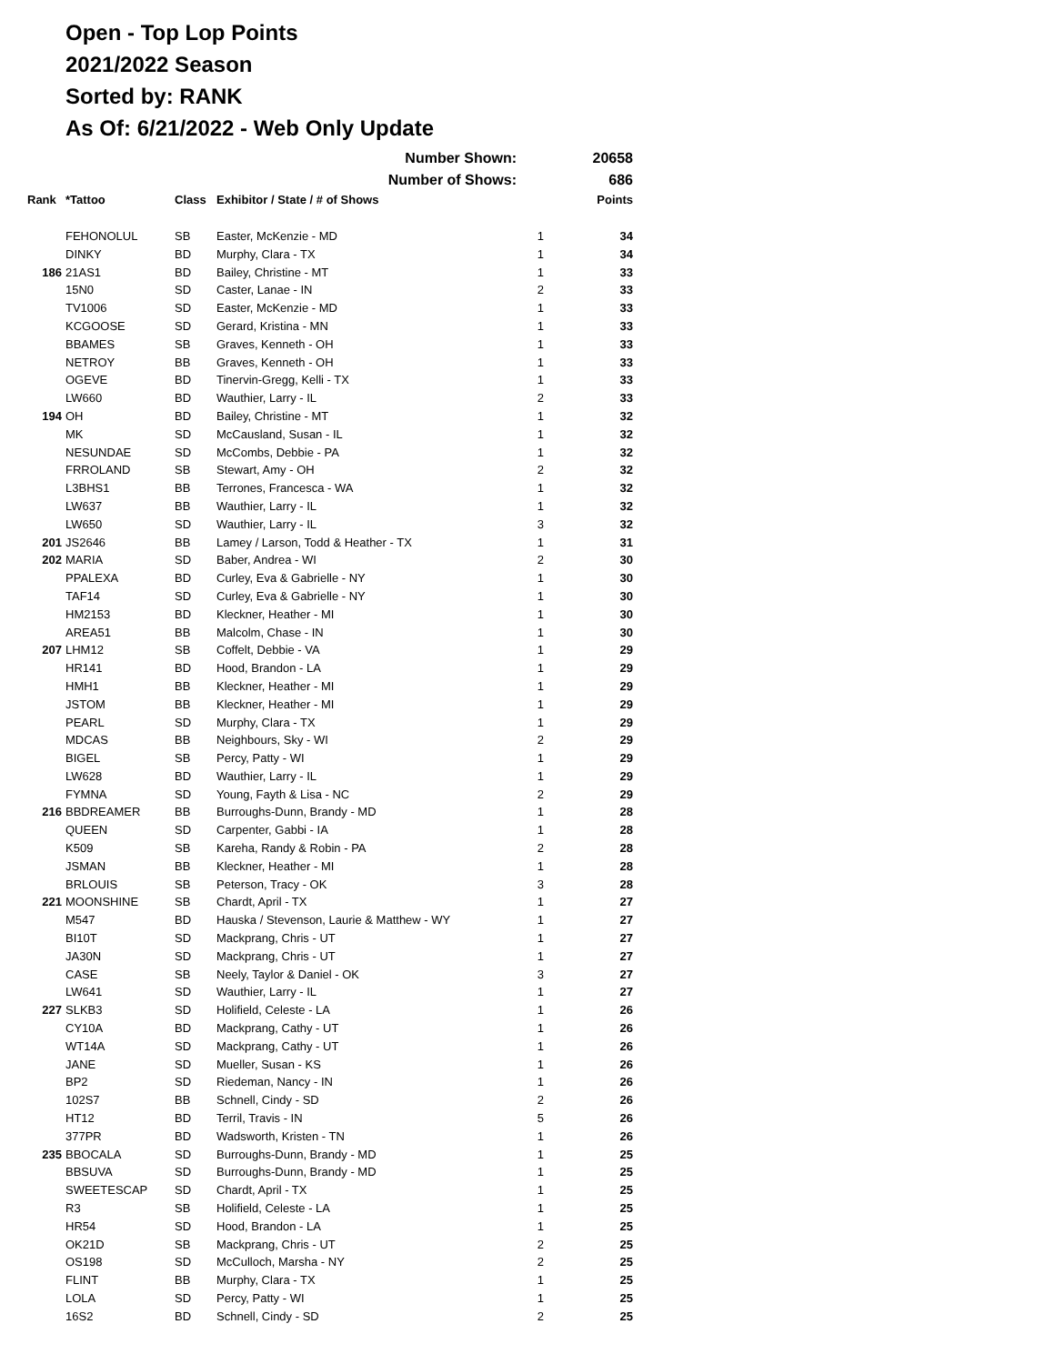Open - Top Lop Points
2021/2022 Season
Sorted by: RANK
As Of: 6/21/2022 - Web Only Update
| Number Shown: | | | | | 20658 |
| Number of Shows: | | | | | 686 |
| Rank | *Tattoo | Class | Exhibitor / State / # of Shows | | Points |
| | FEHONOLUL | SB | Easter, McKenzie - MD | 1 | 34 |
| | DINKY | BD | Murphy, Clara - TX | 1 | 34 |
| 186 | 21AS1 | BD | Bailey, Christine - MT | 1 | 33 |
| | 15N0 | SD | Caster, Lanae - IN | 2 | 33 |
| | TV1006 | SD | Easter, McKenzie - MD | 1 | 33 |
| | KCGOOSE | SD | Gerard, Kristina - MN | 1 | 33 |
| | BBAMES | SB | Graves, Kenneth - OH | 1 | 33 |
| | NETROY | BB | Graves, Kenneth - OH | 1 | 33 |
| | OGEVE | BD | Tinervin-Gregg, Kelli - TX | 1 | 33 |
| | LW660 | BD | Wauthier, Larry - IL | 2 | 33 |
| 194 | OH | BD | Bailey, Christine - MT | 1 | 32 |
| | MK | SD | McCausland, Susan - IL | 1 | 32 |
| | NESUNDAE | SD | McCombs, Debbie - PA | 1 | 32 |
| | FRROLAND | SB | Stewart, Amy - OH | 2 | 32 |
| | L3BHS1 | BB | Terrones, Francesca - WA | 1 | 32 |
| | LW637 | BB | Wauthier, Larry - IL | 1 | 32 |
| | LW650 | SD | Wauthier, Larry - IL | 3 | 32 |
| 201 | JS2646 | BB | Lamey / Larson, Todd & Heather - TX | 1 | 31 |
| 202 | MARIA | SD | Baber, Andrea - WI | 2 | 30 |
| | PPALEXA | BD | Curley, Eva & Gabrielle - NY | 1 | 30 |
| | TAF14 | SD | Curley, Eva & Gabrielle - NY | 1 | 30 |
| | HM2153 | BD | Kleckner, Heather - MI | 1 | 30 |
| | AREA51 | BB | Malcolm, Chase - IN | 1 | 30 |
| 207 | LHM12 | SB | Coffelt, Debbie - VA | 1 | 29 |
| | HR141 | BD | Hood, Brandon - LA | 1 | 29 |
| | HMH1 | BB | Kleckner, Heather - MI | 1 | 29 |
| | JSTOM | BB | Kleckner, Heather - MI | 1 | 29 |
| | PEARL | SD | Murphy, Clara - TX | 1 | 29 |
| | MDCAS | BB | Neighbours, Sky - WI | 2 | 29 |
| | BIGEL | SB | Percy, Patty - WI | 1 | 29 |
| | LW628 | BD | Wauthier, Larry - IL | 1 | 29 |
| | FYMNA | SD | Young, Fayth & Lisa - NC | 2 | 29 |
| 216 | BBDREAMER | BB | Burroughs-Dunn, Brandy - MD | 1 | 28 |
| | QUEEN | SD | Carpenter, Gabbi - IA | 1 | 28 |
| | K509 | SB | Kareha, Randy & Robin - PA | 2 | 28 |
| | JSMAN | BB | Kleckner, Heather - MI | 1 | 28 |
| | BRLOUIS | SB | Peterson, Tracy - OK | 3 | 28 |
| 221 | MOONSHINE | SB | Chardt, April - TX | 1 | 27 |
| | M547 | BD | Hauska / Stevenson, Laurie & Matthew - WY | 1 | 27 |
| | BI10T | SD | Mackprang, Chris - UT | 1 | 27 |
| | JA30N | SD | Mackprang, Chris - UT | 1 | 27 |
| | CASE | SB | Neely, Taylor & Daniel - OK | 3 | 27 |
| | LW641 | SD | Wauthier, Larry - IL | 1 | 27 |
| 227 | SLKB3 | SD | Holifield, Celeste - LA | 1 | 26 |
| | CY10A | BD | Mackprang, Cathy - UT | 1 | 26 |
| | WT14A | SD | Mackprang, Cathy - UT | 1 | 26 |
| | JANE | SD | Mueller, Susan - KS | 1 | 26 |
| | BP2 | SD | Riedeman, Nancy - IN | 1 | 26 |
| | 102S7 | BB | Schnell, Cindy - SD | 2 | 26 |
| | HT12 | BD | Terril, Travis - IN | 5 | 26 |
| | 377PR | BD | Wadsworth, Kristen - TN | 1 | 26 |
| 235 | BBOCALA | SD | Burroughs-Dunn, Brandy - MD | 1 | 25 |
| | BBSUVA | SD | Burroughs-Dunn, Brandy - MD | 1 | 25 |
| | SWEETESCAP | SD | Chardt, April - TX | 1 | 25 |
| | R3 | SB | Holifield, Celeste - LA | 1 | 25 |
| | HR54 | SD | Hood, Brandon - LA | 1 | 25 |
| | OK21D | SB | Mackprang, Chris - UT | 2 | 25 |
| | OS198 | SD | McCulloch, Marsha - NY | 2 | 25 |
| | FLINT | BB | Murphy, Clara - TX | 1 | 25 |
| | LOLA | SD | Percy, Patty - WI | 1 | 25 |
| | 16S2 | BD | Schnell, Cindy - SD | 2 | 25 |